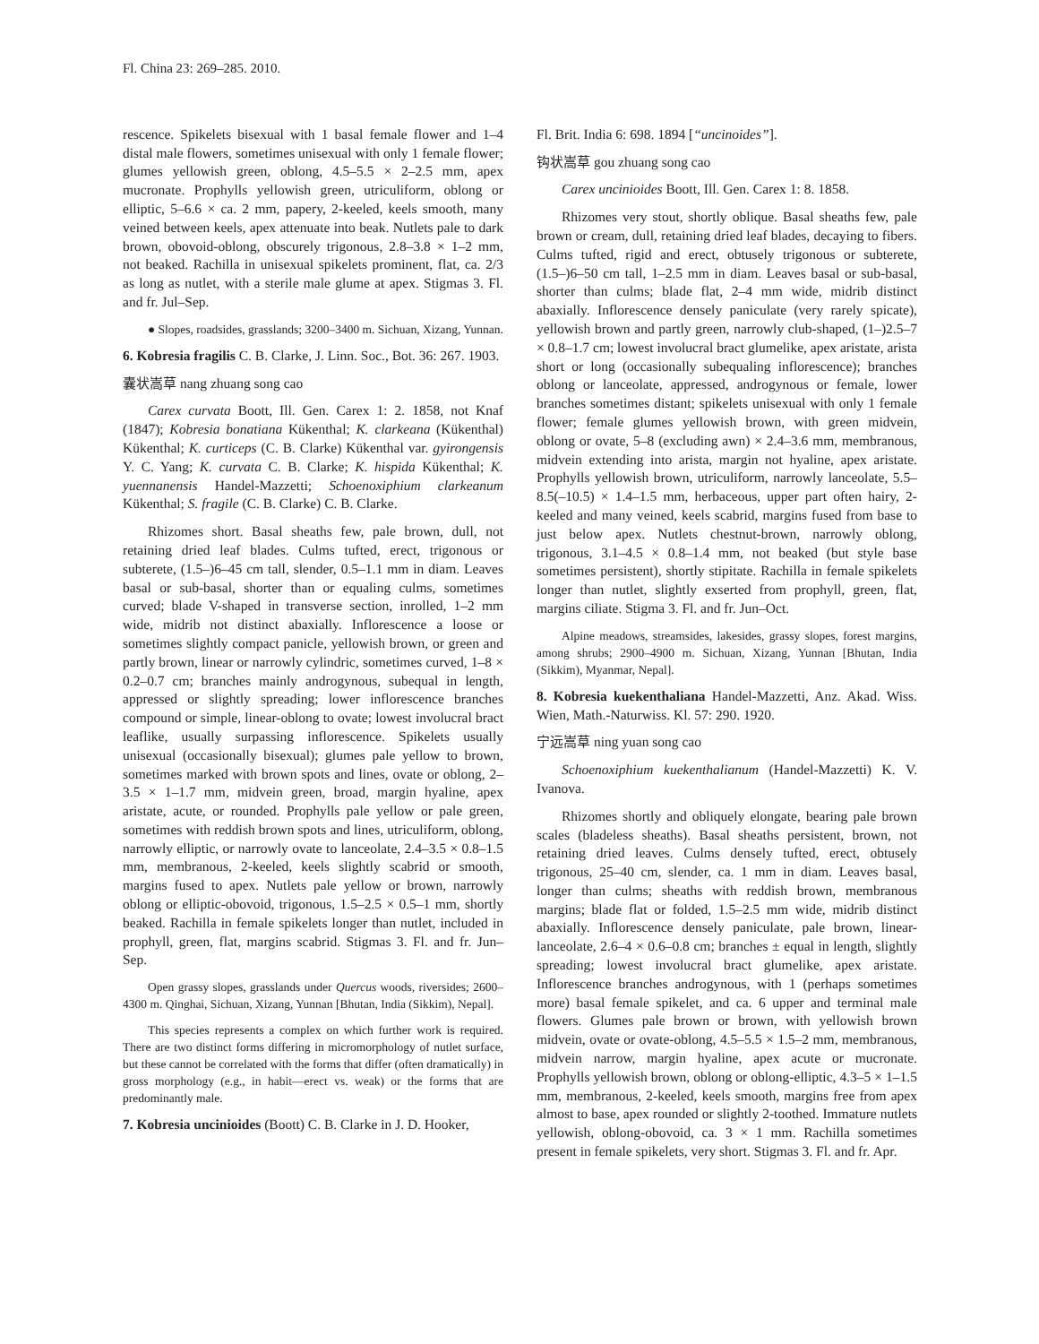Fl. China 23: 269–285. 2010.
rescence. Spikelets bisexual with 1 basal female flower and 1–4 distal male flowers, sometimes unisexual with only 1 female flower; glumes yellowish green, oblong, 4.5–5.5 × 2–2.5 mm, apex mucronate. Prophylls yellowish green, utriculiform, oblong or elliptic, 5–6.6 × ca. 2 mm, papery, 2-keeled, keels smooth, many veined between keels, apex attenuate into beak. Nutlets pale to dark brown, obovoid-oblong, obscurely trigonous, 2.8–3.8 × 1–2 mm, not beaked. Rachilla in unisexual spikelets prominent, flat, ca. 2/3 as long as nutlet, with a sterile male glume at apex. Stigmas 3. Fl. and fr. Jul–Sep.
● Slopes, roadsides, grasslands; 3200–3400 m. Sichuan, Xizang, Yunnan.
6. Kobresia fragilis C. B. Clarke, J. Linn. Soc., Bot. 36: 267. 1903.
囊状嵩草 nang zhuang song cao
Carex curvata Boott, Ill. Gen. Carex 1: 2. 1858, not Knaf (1847); Kobresia bonatiana Kükenthal; K. clarkeana (Kükenthal) Kükenthal; K. curticeps (C. B. Clarke) Kükenthal var. gyirongensis Y. C. Yang; K. curvata C. B. Clarke; K. hispida Kükenthal; K. yuennanensis Handel-Mazzetti; Schoenoxiphium clarkeanum Kükenthal; S. fragile (C. B. Clarke) C. B. Clarke.
Rhizomes short. Basal sheaths few, pale brown, dull, not retaining dried leaf blades. Culms tufted, erect, trigonous or subterete, (1.5–)6–45 cm tall, slender, 0.5–1.1 mm in diam. Leaves basal or sub-basal, shorter than or equaling culms, sometimes curved; blade V-shaped in transverse section, inrolled, 1–2 mm wide, midrib not distinct abaxially. Inflorescence a loose or sometimes slightly compact panicle, yellowish brown, or green and partly brown, linear or narrowly cylindric, sometimes curved, 1–8 × 0.2–0.7 cm; branches mainly androgynous, subequal in length, appressed or slightly spreading; lower inflorescence branches compound or simple, linear-oblong to ovate; lowest involucral bract leaflike, usually surpassing inflorescence. Spikelets usually unisexual (occasionally bisexual); glumes pale yellow to brown, sometimes marked with brown spots and lines, ovate or oblong, 2–3.5 × 1–1.7 mm, midvein green, broad, margin hyaline, apex aristate, acute, or rounded. Prophylls pale yellow or pale green, sometimes with reddish brown spots and lines, utriculiform, oblong, narrowly elliptic, or narrowly ovate to lanceolate, 2.4–3.5 × 0.8–1.5 mm, membranous, 2-keeled, keels slightly scabrid or smooth, margins fused to apex. Nutlets pale yellow or brown, narrowly oblong or elliptic-obovoid, trigonous, 1.5–2.5 × 0.5–1 mm, shortly beaked. Rachilla in female spikelets longer than nutlet, included in prophyll, green, flat, margins scabrid. Stigmas 3. Fl. and fr. Jun–Sep.
Open grassy slopes, grasslands under Quercus woods, riversides; 2600–4300 m. Qinghai, Sichuan, Xizang, Yunnan [Bhutan, India (Sikkim), Nepal].
This species represents a complex on which further work is required. There are two distinct forms differing in micromorphology of nutlet surface, but these cannot be correlated with the forms that differ (often dramatically) in gross morphology (e.g., in habit—erect vs. weak) or the forms that are predominantly male.
7. Kobresia uncinioides (Boott) C. B. Clarke in J. D. Hooker,
Fl. Brit. India 6: 698. 1894 [“uncinoides”].
钩状嵩草 gou zhuang song cao
Carex uncinioides Boott, Ill. Gen. Carex 1: 8. 1858.
Rhizomes very stout, shortly oblique. Basal sheaths few, pale brown or cream, dull, retaining dried leaf blades, decaying to fibers. Culms tufted, rigid and erect, obtusely trigonous or subterete, (1.5–)6–50 cm tall, 1–2.5 mm in diam. Leaves basal or sub-basal, shorter than culms; blade flat, 2–4 mm wide, midrib distinct abaxially. Inflorescence densely paniculate (very rarely spicate), yellowish brown and partly green, narrowly club-shaped, (1–)2.5–7 × 0.8–1.7 cm; lowest involucral bract glumelike, apex aristate, arista short or long (occasionally subequaling inflorescence); branches oblong or lanceolate, appressed, androgynous or female, lower branches sometimes distant; spikelets unisexual with only 1 female flower; female glumes yellowish brown, with green midvein, oblong or ovate, 5–8 (excluding awn) × 2.4–3.6 mm, membranous, midvein extending into arista, margin not hyaline, apex aristate. Prophylls yellowish brown, utriculiform, narrowly lanceolate, 5.5–8.5(–10.5) × 1.4–1.5 mm, herbaceous, upper part often hairy, 2-keeled and many veined, keels scabrid, margins fused from base to just below apex. Nutlets chestnut-brown, narrowly oblong, trigonous, 3.1–4.5 × 0.8–1.4 mm, not beaked (but style base sometimes persistent), shortly stipitate. Rachilla in female spikelets longer than nutlet, slightly exserted from prophyll, green, flat, margins ciliate. Stigma 3. Fl. and fr. Jun–Oct.
Alpine meadows, streamsides, lakesides, grassy slopes, forest margins, among shrubs; 2900–4900 m. Sichuan, Xizang, Yunnan [Bhutan, India (Sikkim), Myanmar, Nepal].
8. Kobresia kuekenthaliana Handel-Mazzetti, Anz. Akad. Wiss. Wien, Math.-Naturwiss. Kl. 57: 290. 1920.
宁远嵩草 ning yuan song cao
Schoenoxiphium kuekenthalianum (Handel-Mazzetti) K. V. Ivanova.
Rhizomes shortly and obliquely elongate, bearing pale brown scales (bladeless sheaths). Basal sheaths persistent, brown, not retaining dried leaves. Culms densely tufted, erect, obtusely trigonous, 25–40 cm, slender, ca. 1 mm in diam. Leaves basal, longer than culms; sheaths with reddish brown, membranous margins; blade flat or folded, 1.5–2.5 mm wide, midrib distinct abaxially. Inflorescence densely paniculate, pale brown, linear-lanceolate, 2.6–4 × 0.6–0.8 cm; branches ± equal in length, slightly spreading; lowest involucral bract glumelike, apex aristate. Inflorescence branches androgynous, with 1 (perhaps sometimes more) basal female spikelet, and ca. 6 upper and terminal male flowers. Glumes pale brown or brown, with yellowish brown midvein, ovate or ovate-oblong, 4.5–5.5 × 1.5–2 mm, membranous, midvein narrow, margin hyaline, apex acute or mucronate. Prophylls yellowish brown, oblong or oblong-elliptic, 4.3–5 × 1–1.5 mm, membranous, 2-keeled, keels smooth, margins free from apex almost to base, apex rounded or slightly 2-toothed. Immature nutlets yellowish, oblong-obovoid, ca. 3 × 1 mm. Rachilla sometimes present in female spikelets, very short. Stigmas 3. Fl. and fr. Apr.